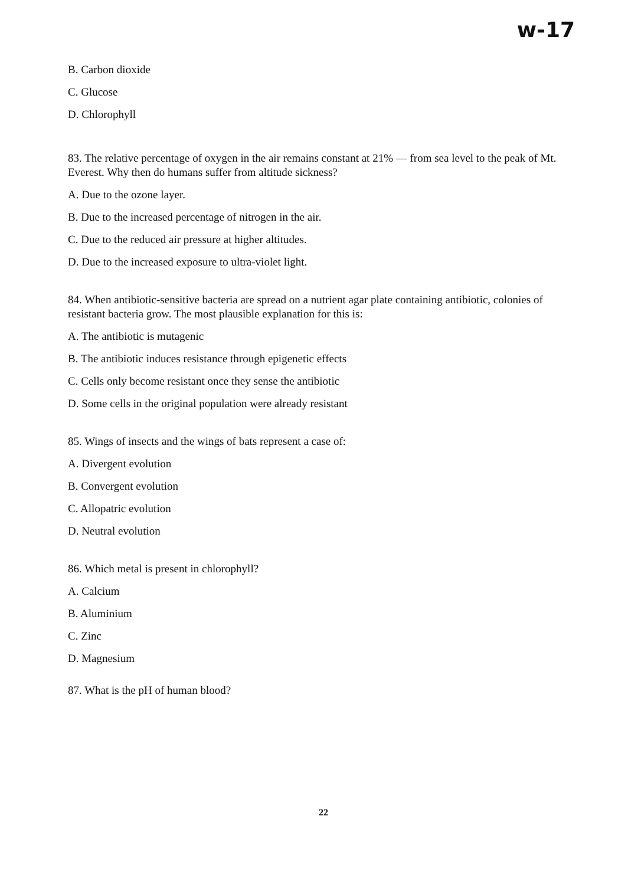w-17
B. Carbon dioxide
C. Glucose
D. Chlorophyll
83. The relative percentage of oxygen in the air remains constant at 21% — from sea level to the peak of Mt. Everest. Why then do humans suffer from altitude sickness?
A. Due to the ozone layer.
B. Due to the increased percentage of nitrogen in the air.
C. Due to the reduced air pressure at higher altitudes.
D. Due to the increased exposure to ultra-violet light.
84. When antibiotic-sensitive bacteria are spread on a nutrient agar plate containing antibiotic, colonies of resistant bacteria grow. The most plausible explanation for this is:
A. The antibiotic is mutagenic
B. The antibiotic induces resistance through epigenetic effects
C. Cells only become resistant once they sense the antibiotic
D. Some cells in the original population were already resistant
85. Wings of insects and the wings of bats represent a case of:
A. Divergent evolution
B. Convergent evolution
C. Allopatric evolution
D. Neutral evolution
86. Which metal is present in chlorophyll?
A. Calcium
B. Aluminium
C. Zinc
D. Magnesium
87. What is the pH of human blood?
22